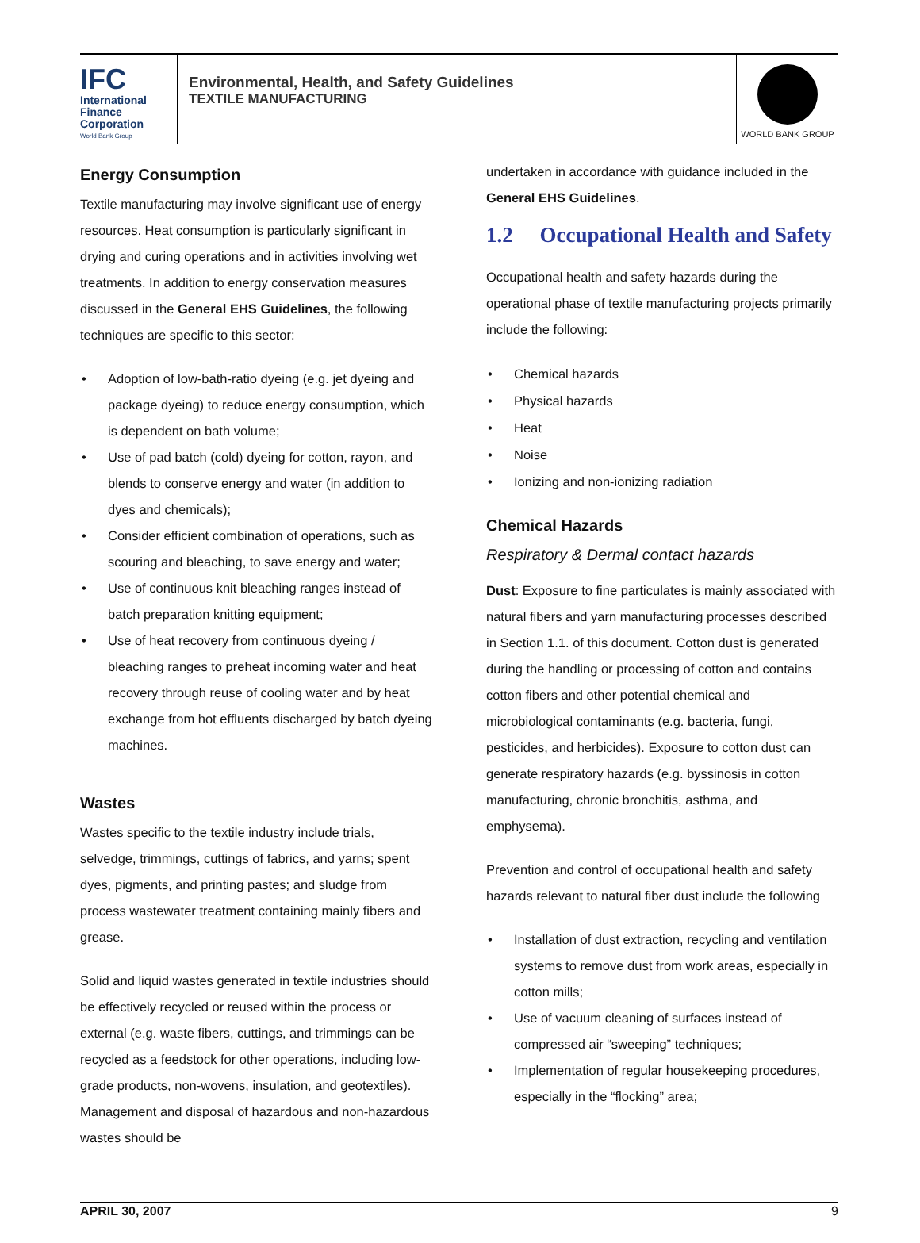IFC
International
Finance
Corporation
World Bank Group
Environmental, Health, and Safety Guidelines
TEXTILE MANUFACTURING
WORLD BANK GROUP
Energy Consumption
Textile manufacturing may involve significant use of energy resources. Heat consumption is particularly significant in drying and curing operations and in activities involving wet treatments. In addition to energy conservation measures discussed in the General EHS Guidelines, the following techniques are specific to this sector:
• Adoption of low-bath-ratio dyeing (e.g. jet dyeing and package dyeing) to reduce energy consumption, which is dependent on bath volume;
• Use of pad batch (cold) dyeing for cotton, rayon, and blends to conserve energy and water (in addition to dyes and chemicals);
• Consider efficient combination of operations, such as scouring and bleaching, to save energy and water;
• Use of continuous knit bleaching ranges instead of batch preparation knitting equipment;
• Use of heat recovery from continuous dyeing / bleaching ranges to preheat incoming water and heat recovery through reuse of cooling water and by heat exchange from hot effluents discharged by batch dyeing machines.
Wastes
Wastes specific to the textile industry include trials, selvedge, trimmings, cuttings of fabrics, and yarns; spent dyes, pigments, and printing pastes; and sludge from process wastewater treatment containing mainly fibers and grease.
Solid and liquid wastes generated in textile industries should be effectively recycled or reused within the process or external (e.g. waste fibers, cuttings, and trimmings can be recycled as a feedstock for other operations, including low-grade products, non-wovens, insulation, and geotextiles). Management and disposal of hazardous and non-hazardous wastes should be
undertaken in accordance with guidance included in the General EHS Guidelines.
1.2 Occupational Health and Safety
Occupational health and safety hazards during the operational phase of textile manufacturing projects primarily include the following:
• Chemical hazards
• Physical hazards
• Heat
• Noise
• Ionizing and non-ionizing radiation
Chemical Hazards
Respiratory & Dermal contact hazards
Dust: Exposure to fine particulates is mainly associated with natural fibers and yarn manufacturing processes described in Section 1.1. of this document. Cotton dust is generated during the handling or processing of cotton and contains cotton fibers and other potential chemical and microbiological contaminants (e.g. bacteria, fungi, pesticides, and herbicides). Exposure to cotton dust can generate respiratory hazards (e.g. byssinosis in cotton manufacturing, chronic bronchitis, asthma, and emphysema).
Prevention and control of occupational health and safety hazards relevant to natural fiber dust include the following
• Installation of dust extraction, recycling and ventilation systems to remove dust from work areas, especially in cotton mills;
• Use of vacuum cleaning of surfaces instead of compressed air “sweeping” techniques;
• Implementation of regular housekeeping procedures, especially in the “flocking” area;
APRIL 30, 2007 9